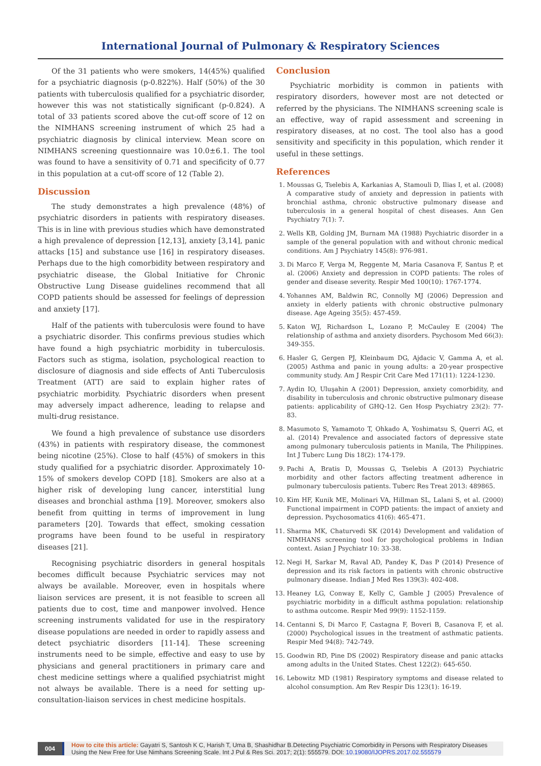International Journal of Pulmonary & Respiratory Sciences
Of the 31 patients who were smokers, 14(45%) qualified for a psychiatric diagnosis (p-0.822%). Half (50%) of the 30 patients with tuberculosis qualified for a psychiatric disorder, however this was not statistically significant (p-0.824). A total of 33 patients scored above the cut-off score of 12 on the NIMHANS screening instrument of which 25 had a psychiatric diagnosis by clinical interview. Mean score on NIMHANS screening questionnaire was 10.0±6.1. The tool was found to have a sensitivity of 0.71 and specificity of 0.77 in this population at a cut-off score of 12 (Table 2).
Discussion
The study demonstrates a high prevalence (48%) of psychiatric disorders in patients with respiratory diseases. This is in line with previous studies which have demonstrated a high prevalence of depression [12,13], anxiety [3,14], panic attacks [15] and substance use [16] in respiratory diseases. Perhaps due to the high comorbidity between respiratory and psychiatric disease, the Global Initiative for Chronic Obstructive Lung Disease guidelines recommend that all COPD patients should be assessed for feelings of depression and anxiety [17].
Half of the patients with tuberculosis were found to have a psychiatric disorder. This confirms previous studies which have found a high psychiatric morbidity in tuberculosis. Factors such as stigma, isolation, psychological reaction to disclosure of diagnosis and side effects of Anti Tuberculosis Treatment (ATT) are said to explain higher rates of psychiatric morbidity. Psychiatric disorders when present may adversely impact adherence, leading to relapse and multi-drug resistance.
We found a high prevalence of substance use disorders (43%) in patients with respiratory disease, the commonest being nicotine (25%). Close to half (45%) of smokers in this study qualified for a psychiatric disorder. Approximately 10-15% of smokers develop COPD [18]. Smokers are also at a higher risk of developing lung cancer, interstitial lung diseases and bronchial asthma [19]. Moreover, smokers also benefit from quitting in terms of improvement in lung parameters [20]. Towards that effect, smoking cessation programs have been found to be useful in respiratory diseases [21].
Recognising psychiatric disorders in general hospitals becomes difficult because Psychiatric services may not always be available. Moreover, even in hospitals where liaison services are present, it is not feasible to screen all patients due to cost, time and manpower involved. Hence screening instruments validated for use in the respiratory disease populations are needed in order to rapidly assess and detect psychiatric disorders [11-14]. These screening instruments need to be simple, effective and easy to use by physicians and general practitioners in primary care and chest medicine settings where a qualified psychiatrist might not always be available. There is a need for setting up-consultation-liaison services in chest medicine hospitals.
Conclusion
Psychiatric morbidity is common in patients with respiratory disorders, however most are not detected or referred by the physicians. The NIMHANS screening scale is an effective, way of rapid assessment and screening in respiratory diseases, at no cost. The tool also has a good sensitivity and specificity in this population, which render it useful in these settings.
References
1. Moussas G, Tselebis A, Karkanias A, Stamouli D, Ilias I, et al. (2008) A comparative study of anxiety and depression in patients with bronchial asthma, chronic obstructive pulmonary disease and tuberculosis in a general hospital of chest diseases. Ann Gen Psychiatry 7(1): 7.
2. Wells KB, Golding JM, Burnam MA (1988) Psychiatric disorder in a sample of the general population with and without chronic medical conditions. Am J Psychiatry 145(8): 976-981.
3. Di Marco F, Verga M, Reggente M, Maria Casanova F, Santus P, et al. (2006) Anxiety and depression in COPD patients: The roles of gender and disease severity. Respir Med 100(10): 1767-1774.
4. Yohannes AM, Baldwin RC, Connolly MJ (2006) Depression and anxiety in elderly patients with chronic obstructive pulmonary disease. Age Ageing 35(5): 457-459.
5. Katon WJ, Richardson L, Lozano P, McCauley E (2004) The relationship of asthma and anxiety disorders. Psychosom Med 66(3): 349-355.
6. Hasler G, Gergen PJ, Kleinbaum DG, Ajdacic V, Gamma A, et al. (2005) Asthma and panic in young adults: a 20-year prospective community study. Am J Respir Crit Care Med 171(11): 1224-1230.
7. Aydin IO, Uluşahin A (2001) Depression, anxiety comorbidity, and disability in tuberculosis and chronic obstructive pulmonary disease patients: applicability of GHQ-12. Gen Hosp Psychiatry 23(2): 77-83.
8. Masumoto S, Yamamoto T, Ohkado A, Yoshimatsu S, Querri AG, et al. (2014) Prevalence and associated factors of depressive state among pulmonary tuberculosis patients in Manila, The Philippines. Int J Tuberc Lung Dis 18(2): 174-179.
9. Pachi A, Bratis D, Moussas G, Tselebis A (2013) Psychiatric morbidity and other factors affecting treatment adherence in pulmonary tuberculosis patients. Tuberc Res Treat 2013: 489865.
10. Kim HF, Kunik ME, Molinari VA, Hillman SL, Lalani S, et al. (2000) Functional impairment in COPD patients: the impact of anxiety and depression. Psychosomatics 41(6): 465-471.
11. Sharma MK, Chaturvedi SK (2014) Development and validation of NIMHANS screening tool for psychological problems in Indian context. Asian J Psychiatr 10: 33-38.
12. Negi H, Sarkar M, Raval AD, Pandey K, Das P (2014) Presence of depression and its risk factors in patients with chronic obstructive pulmonary disease. Indian J Med Res 139(3): 402-408.
13. Heaney LG, Conway E, Kelly C, Gamble J (2005) Prevalence of psychiatric morbidity in a difficult asthma population: relationship to asthma outcome. Respir Med 99(9): 1152-1159.
14. Centanni S, Di Marco F, Castagna F, Boveri B, Casanova F, et al. (2000) Psychological issues in the treatment of asthmatic patients. Respir Med 94(8): 742-749.
15. Goodwin RD, Pine DS (2002) Respiratory disease and panic attacks among adults in the United States. Chest 122(2): 645-650.
16. Lebowitz MD (1981) Respiratory symptoms and disease related to alcohol consumption. Am Rev Respir Dis 123(1): 16-19.
004
How to cite this article: Gayatri S, Santosh K C, Harish T, Uma B, Shashidhar B.Detecting Psychiatric Comorbidity in Persons with Respiratory Diseases Using the New Free for Use Nimhans Screening Scale. Int J Pul & Res Sci. 2017; 2(1): 555579. DOI: 10.19080/IJOPRS.2017.02.555579